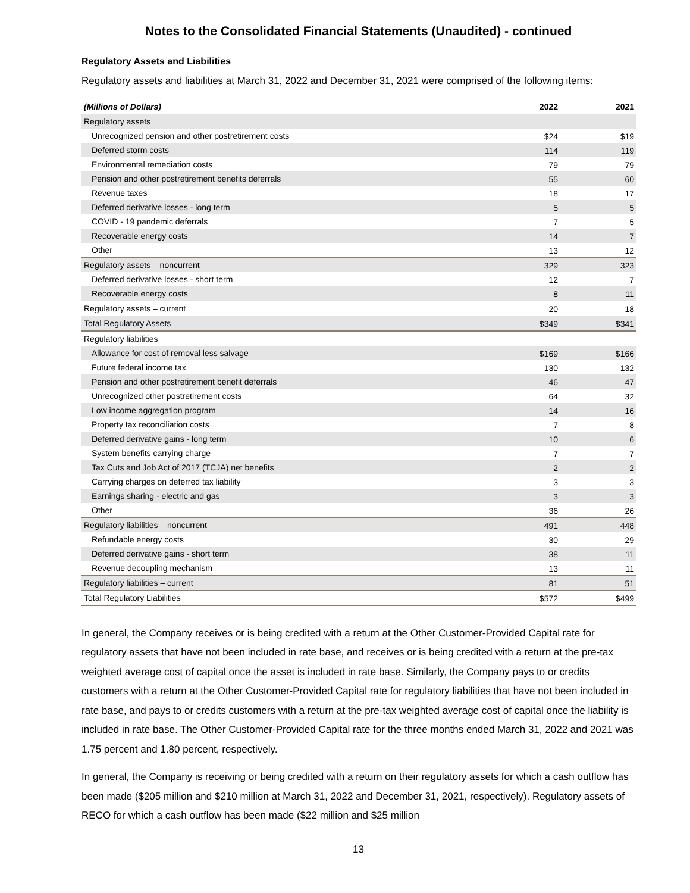Notes to the Consolidated Financial Statements (Unaudited) - continued
Regulatory Assets and Liabilities
Regulatory assets and liabilities at March 31, 2022 and December 31, 2021 were comprised of the following items:
| (Millions of Dollars) | 2022 | 2021 |
| --- | --- | --- |
| Regulatory assets | | |
| Unrecognized pension and other postretirement costs | $24 | $19 |
| Deferred storm costs | 114 | 119 |
| Environmental remediation costs | 79 | 79 |
| Pension and other postretirement benefits deferrals | 55 | 60 |
| Revenue taxes | 18 | 17 |
| Deferred derivative losses - long term | 5 | 5 |
| COVID - 19 pandemic deferrals | 7 | 5 |
| Recoverable energy costs | 14 | 7 |
| Other | 13 | 12 |
| Regulatory assets – noncurrent | 329 | 323 |
| Deferred derivative losses - short term | 12 | 7 |
| Recoverable energy costs | 8 | 11 |
| Regulatory assets – current | 20 | 18 |
| Total Regulatory Assets | $349 | $341 |
| Regulatory liabilities | | |
| Allowance for cost of removal less salvage | $169 | $166 |
| Future federal income tax | 130 | 132 |
| Pension and other postretirement benefit deferrals | 46 | 47 |
| Unrecognized other postretirement costs | 64 | 32 |
| Low income aggregation program | 14 | 16 |
| Property tax reconciliation costs | 7 | 8 |
| Deferred derivative gains - long term | 10 | 6 |
| System benefits carrying charge | 7 | 7 |
| Tax Cuts and Job Act of 2017 (TCJA) net benefits | 2 | 2 |
| Carrying charges on deferred tax liability | 3 | 3 |
| Earnings sharing - electric and gas | 3 | 3 |
| Other | 36 | 26 |
| Regulatory liabilities – noncurrent | 491 | 448 |
| Refundable energy costs | 30 | 29 |
| Deferred derivative gains - short term | 38 | 11 |
| Revenue decoupling mechanism | 13 | 11 |
| Regulatory liabilities – current | 81 | 51 |
| Total Regulatory Liabilities | $572 | $499 |
In general, the Company receives or is being credited with a return at the Other Customer-Provided Capital rate for regulatory assets that have not been included in rate base, and receives or is being credited with a return at the pre-tax weighted average cost of capital once the asset is included in rate base. Similarly, the Company pays to or credits customers with a return at the Other Customer-Provided Capital rate for regulatory liabilities that have not been included in rate base, and pays to or credits customers with a return at the pre-tax weighted average cost of capital once the liability is included in rate base. The Other Customer-Provided Capital rate for the three months ended March 31, 2022 and 2021 was 1.75 percent and 1.80 percent, respectively.
In general, the Company is receiving or being credited with a return on their regulatory assets for which a cash outflow has been made ($205 million and $210 million at March 31, 2022 and December 31, 2021, respectively). Regulatory assets of RECO for which a cash outflow has been made ($22 million and $25 million
13